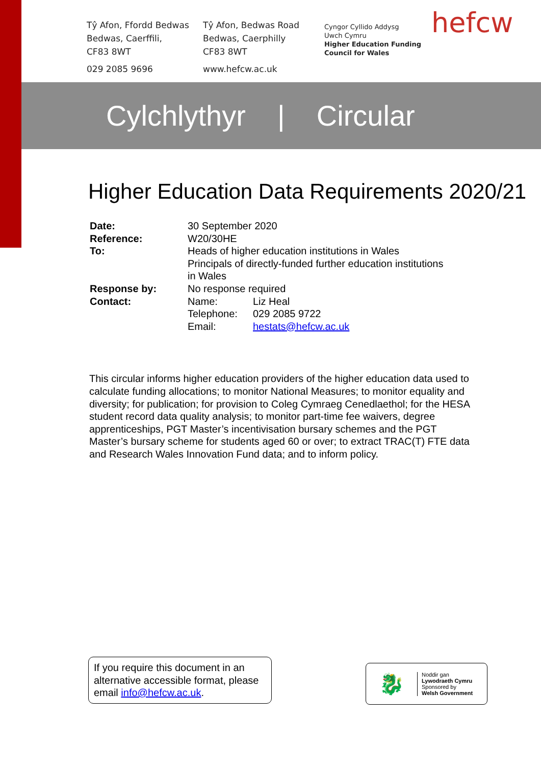Tŷ Afon, Ffordd Bedwas
Bedwas, Caerffili,
CF83 8WT
029 2085 9696
Tŷ Afon, Bedwas Road
Bedwas, Caerphilly
CF83 8WT
www.hefcw.ac.uk
Cyngor Cyllido Addysg
Uwch Cymru
Higher Education Funding
Council for Wales
hefcw
Cylchlythyr | Circular
Higher Education Data Requirements 2020/21
| Date: | 30 September 2020 | |
| Reference: | W20/30HE | |
| To: | Heads of higher education institutions in Wales Principals of directly-funded further education institutions in Wales | |
| Response by: | No response required | |
| Contact: | Name: | Liz Heal |
| | Telephone: | 029 2085 9722 |
| | Email: | hestats@hefcw.ac.uk |
This circular informs higher education providers of the higher education data used to calculate funding allocations; to monitor National Measures; to monitor equality and diversity; for publication; for provision to Coleg Cymraeg Cenedlaethol; for the HESA student record data quality analysis; to monitor part-time fee waivers, degree apprenticeships, PGT Master’s incentivisation bursary schemes and the PGT Master’s bursary scheme for students aged 60 or over; to extract TRAC(T) FTE data and Research Wales Innovation Fund data; and to inform policy.
If you require this document in an alternative accessible format, please email info@hefcw.ac.uk.
🐉
Noddir gan
Lywodraeth Cymru
Sponsored by
Welsh Government